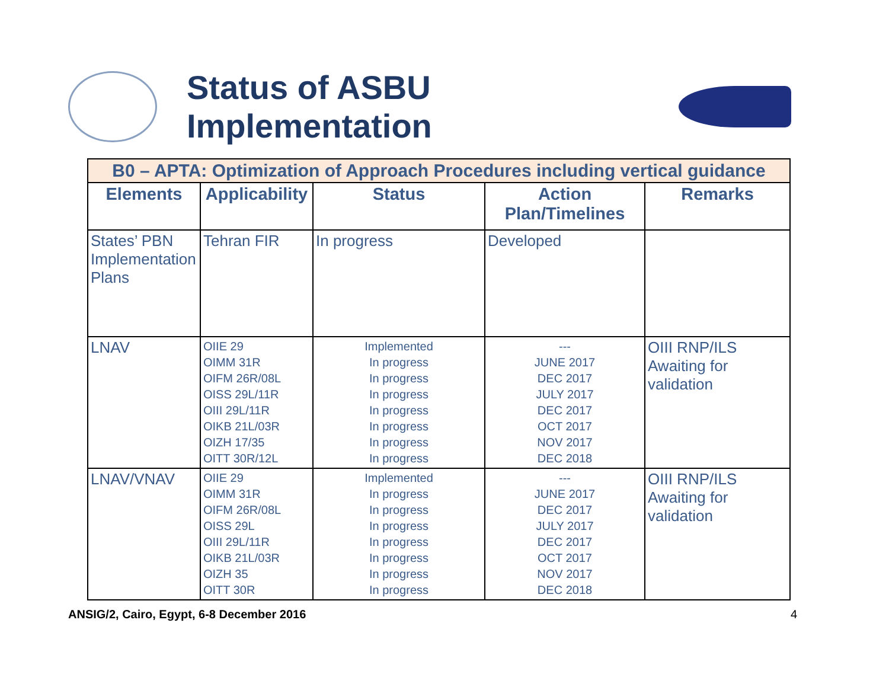Status of ASBU Implementation
| B0 – APTA: Optimization of Approach Procedures including vertical guidance | | | | |
| Elements | Applicability | Status | Action Plan/Timelines | Remarks |
| States’ PBN Implementation Plans | Tehran FIR | In progress | Developed | |
| LNAV | OIIE 29 OIMM 31R OIFM 26R/08L OISS 29L/11R OIII 29L/11R OIKB 21L/03R OIZH 17/35 OITT 30R/12L | Implemented In progress In progress In progress In progress In progress In progress In progress | --- JUNE 2017 DEC 2017 JULY 2017 DEC 2017 OCT 2017 NOV 2017 DEC 2018 | OIII RNP/ILS Awaiting for validation |
| LNAV/VNAV | OIIE 29 OIMM 31R OIFM 26R/08L OISS 29L OIII 29L/11R OIKB 21L/03R OIZH 35 OITT 30R | Implemented In progress In progress In progress In progress In progress In progress In progress | --- JUNE 2017 DEC 2017 JULY 2017 DEC 2017 OCT 2017 NOV 2017 DEC 2018 | OIII RNP/ILS Awaiting for validation |
ANSIG/2, Cairo, Egypt, 6-8 December 2016 4